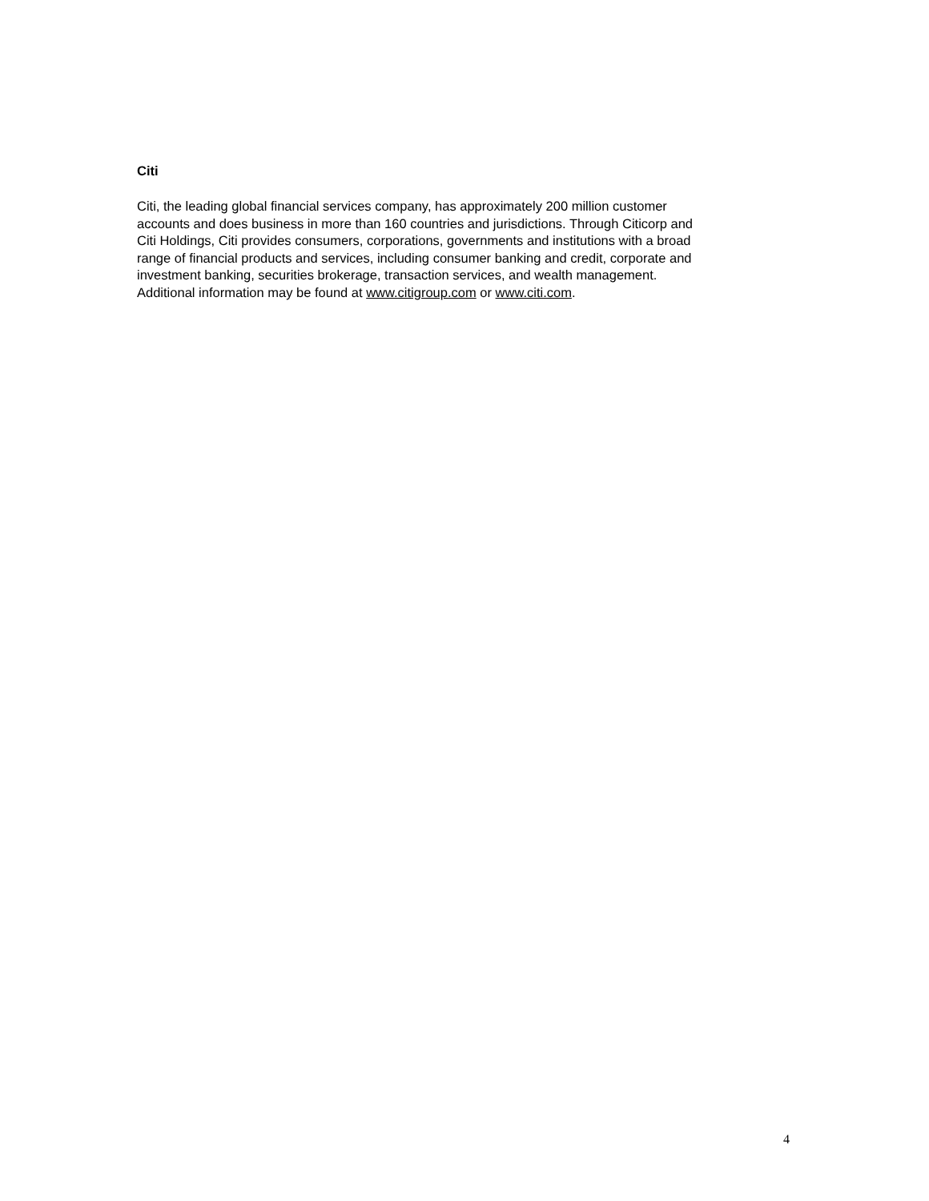Citi
Citi, the leading global financial services company, has approximately 200 million customer
accounts and does business in more than 160 countries and jurisdictions. Through Citicorp and
Citi Holdings, Citi provides consumers, corporations, governments and institutions with a broad
range of financial products and services, including consumer banking and credit, corporate and
investment banking, securities brokerage, transaction services, and wealth management.
Additional information may be found at www.citigroup.com or www.citi.com.
4